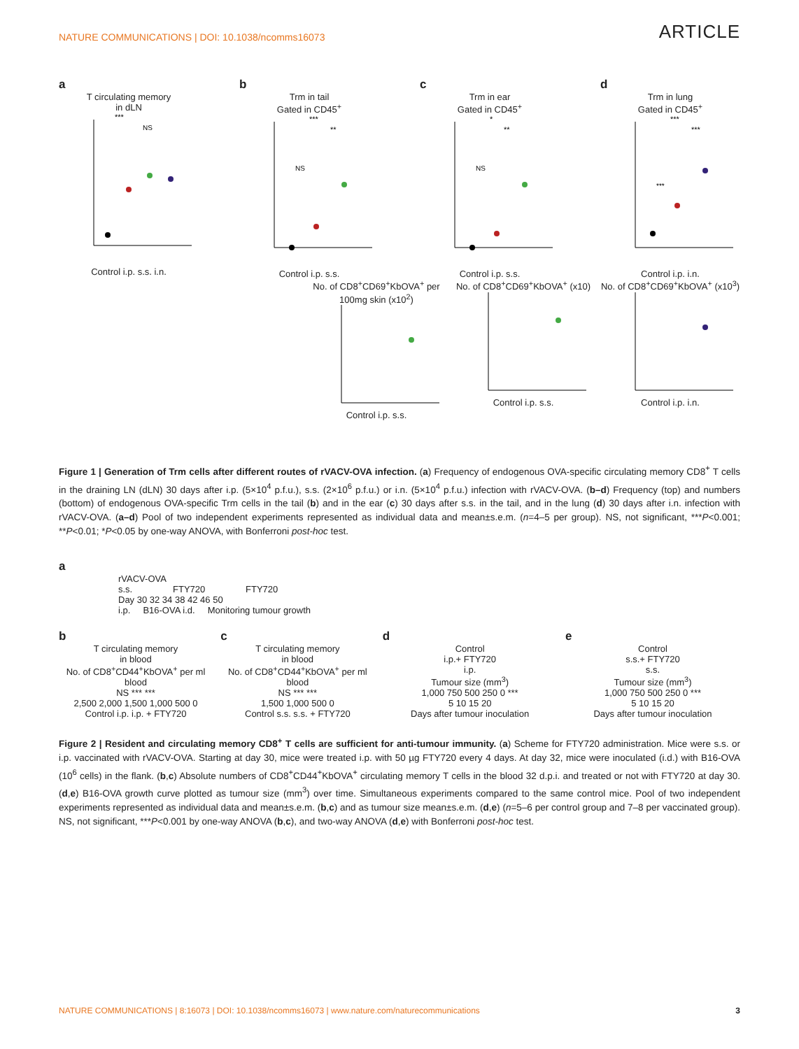NATURE COMMUNICATIONS | DOI: 10.1038/ncomms16073 ARTICLE
a
T circulating memory
in dLN
***
NS
Control i.p. s.s. i.n.
b
Trm in tail
Gated in CD45<sup>+</sup>
***
**
NS
Control i.p. s.s.
c
Trm in ear
Gated in CD45<sup>+</sup>
*
**
NS
Control i.p. s.s.
d
Trm in lung
Gated in CD45<sup>+</sup>
***
***
***
Control i.p. i.n.
No. of CD8<sup>+</sup>CD69<sup>+</sup>KbOVA<sup>+</sup> per 100mg skin (x10<sup>2</sup>)Control i.p. s.s.
No. of CD8<sup>+</sup>CD69<sup>+</sup>KbOVA<sup>+</sup> (x10)Control i.p. s.s.
No. of CD8<sup>+</sup>CD69<sup>+</sup>KbOVA<sup>+</sup> (x10<sup>3</sup>)Control i.p. i.n.
Figure 1 | Generation of Trm cells after different routes of rVACV-OVA infection. (a) Frequency of endogenous OVA-specific circulating memory CD8<sup>+</sup> T cells in the draining LN (dLN) 30 days after i.p. (5×10<sup>4</sup> p.f.u.), s.s. (2×10<sup>6</sup> p.f.u.) or i.n. (5×10<sup>4</sup> p.f.u.) infection with rVACV-OVA. (b–d) Frequency (top) and numbers (bottom) of endogenous OVA-specific Trm cells in the tail (b) and in the ear (c) 30 days after s.s. in the tail, and in the lung (d) 30 days after i.n. infection with rVACV-OVA. (a–d) Pool of two independent experiments represented as individual data and mean±s.e.m. (n=4–5 per group). NS, not significant, ***P<0.001; **P<0.01; *P<0.05 by one-way ANOVA, with Bonferroni post-hoc test.
a
rVACV-OVA
s.s. FTY720 FTY720
Day 30 32 34 38 42 46 50
i.p. B16-OVA i.d. Monitoring tumour growth
b
T circulating memory
in blood
No. of CD8<sup>+</sup>CD44<sup>+</sup>KbOVA<sup>+</sup> per ml blood
NS *** ***
2,500 2,000 1,500 1,000 500 0
Control i.p. i.p. + FTY720
c
T circulating memory
in blood
No. of CD8<sup>+</sup>CD44<sup>+</sup>KbOVA<sup>+</sup> per ml blood
NS *** ***
1,500 1,000 500 0
Control s.s. s.s. + FTY720
d
Control
i.p.+ FTY720
i.p.
Tumour size (mm<sup>3</sup>)
1,000 750 500 250 0 ***
5 10 15 20
Days after tumour inoculation
e
Control
s.s.+ FTY720
s.s.
Tumour size (mm<sup>3</sup>)
1,000 750 500 250 0 ***
5 10 15 20
Days after tumour inoculation
Figure 2 | Resident and circulating memory CD8<sup>+</sup> T cells are sufficient for anti-tumour immunity. (a) Scheme for FTY720 administration. Mice were s.s. or i.p. vaccinated with rVACV-OVA. Starting at day 30, mice were treated i.p. with 50 µg FTY720 every 4 days. At day 32, mice were inoculated (i.d.) with B16-OVA (10<sup>6</sup> cells) in the flank. (b,c) Absolute numbers of CD8<sup>+</sup>CD44<sup>+</sup>KbOVA<sup>+</sup> circulating memory T cells in the blood 32 d.p.i. and treated or not with FTY720 at day 30. (d,e) B16-OVA growth curve plotted as tumour size (mm<sup>3</sup>) over time. Simultaneous experiments compared to the same control mice. Pool of two independent experiments represented as individual data and mean±s.e.m. (b,c) and as tumour size mean±s.e.m. (d,e) (n=5–6 per control group and 7–8 per vaccinated group). NS, not significant, ***P<0.001 by one-way ANOVA (b,c), and two-way ANOVA (d,e) with Bonferroni post-hoc test.
NATURE COMMUNICATIONS | 8:16073 | DOI: 10.1038/ncomms16073 | www.nature.com/naturecommunications 3